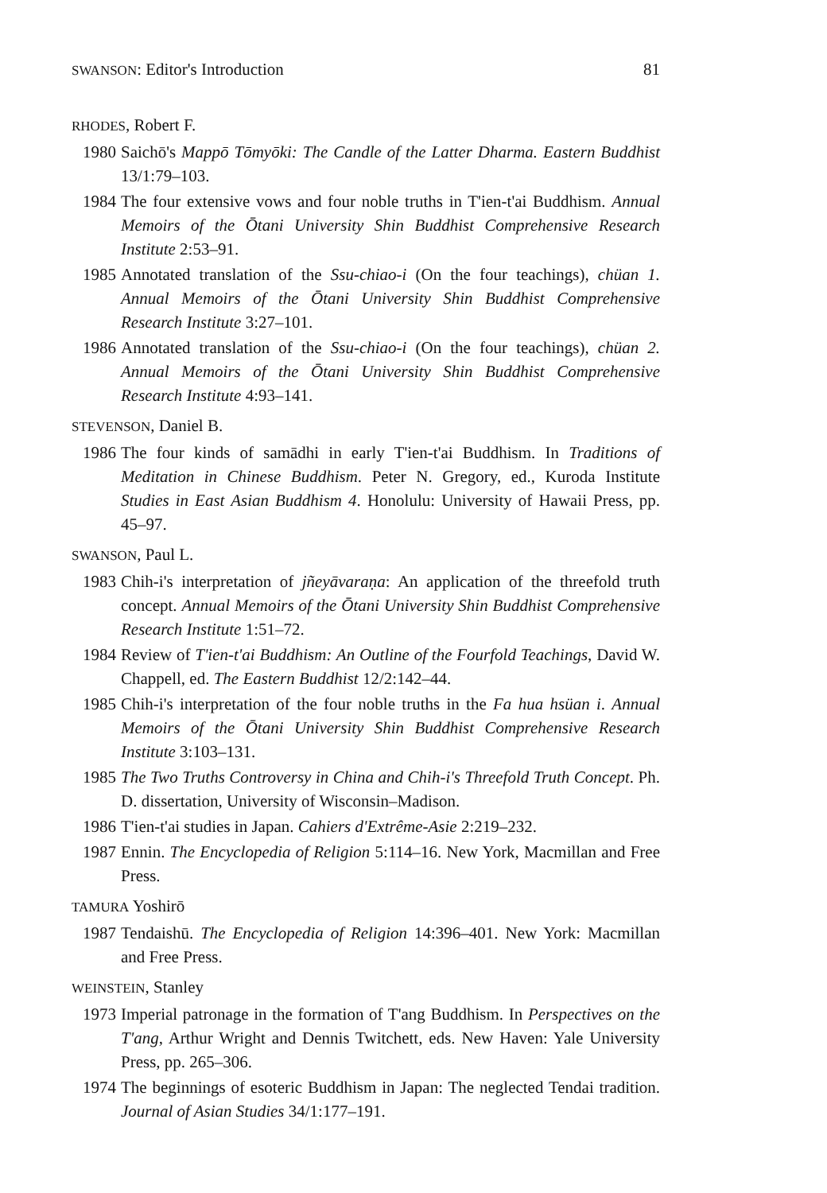SWANSON: Editor's Introduction 81
RHODES, Robert F.
1980
Saichō's Mappō Tōmyōki: The Candle of the Latter Dharma. Eastern Buddhist 13/1:79–103.
1984
The four extensive vows and four noble truths in T'ien-t'ai Buddhism. Annual Memoirs of the Ōtani University Shin Buddhist Comprehensive Research Institute 2:53–91.
1985
Annotated translation of the Ssu-chiao-i (On the four teachings), chüan 1. Annual Memoirs of the Ōtani University Shin Buddhist Comprehensive Research Institute 3:27–101.
1986
Annotated translation of the Ssu-chiao-i (On the four teachings), chüan 2. Annual Memoirs of the Ōtani University Shin Buddhist Comprehensive Research Institute 4:93–141.
STEVENSON, Daniel B.
1986
The four kinds of samādhi in early T'ien-t'ai Buddhism. In Traditions of Meditation in Chinese Buddhism. Peter N. Gregory, ed., Kuroda Institute Studies in East Asian Buddhism 4. Honolulu: University of Hawaii Press, pp. 45–97.
SWANSON, Paul L.
1983
Chih-i's interpretation of jñeyāvaraṇa: An application of the threefold truth concept. Annual Memoirs of the Ōtani University Shin Buddhist Comprehensive Research Institute 1:51–72.
1984
Review of T'ien-t'ai Buddhism: An Outline of the Fourfold Teachings, David W. Chappell, ed. The Eastern Buddhist 12/2:142–44.
1985
Chih-i's interpretation of the four noble truths in the Fa hua hsüan i. Annual Memoirs of the Ōtani University Shin Buddhist Comprehensive Research Institute 3:103–131.
1985
The Two Truths Controversy in China and Chih-i's Threefold Truth Concept. Ph. D. dissertation, University of Wisconsin–Madison.
1986
T'ien-t'ai studies in Japan. Cahiers d'Extrême-Asie 2:219–232.
1987
Ennin. The Encyclopedia of Religion 5:114–16. New York, Macmillan and Free Press.
TAMURA Yoshirō
1987
Tendaishū. The Encyclopedia of Religion 14:396–401. New York: Macmillan and Free Press.
WEINSTEIN, Stanley
1973
Imperial patronage in the formation of T'ang Buddhism. In Perspectives on the T'ang, Arthur Wright and Dennis Twitchett, eds. New Haven: Yale University Press, pp. 265–306.
1974
The beginnings of esoteric Buddhism in Japan: The neglected Tendai tradition. Journal of Asian Studies 34/1:177–191.